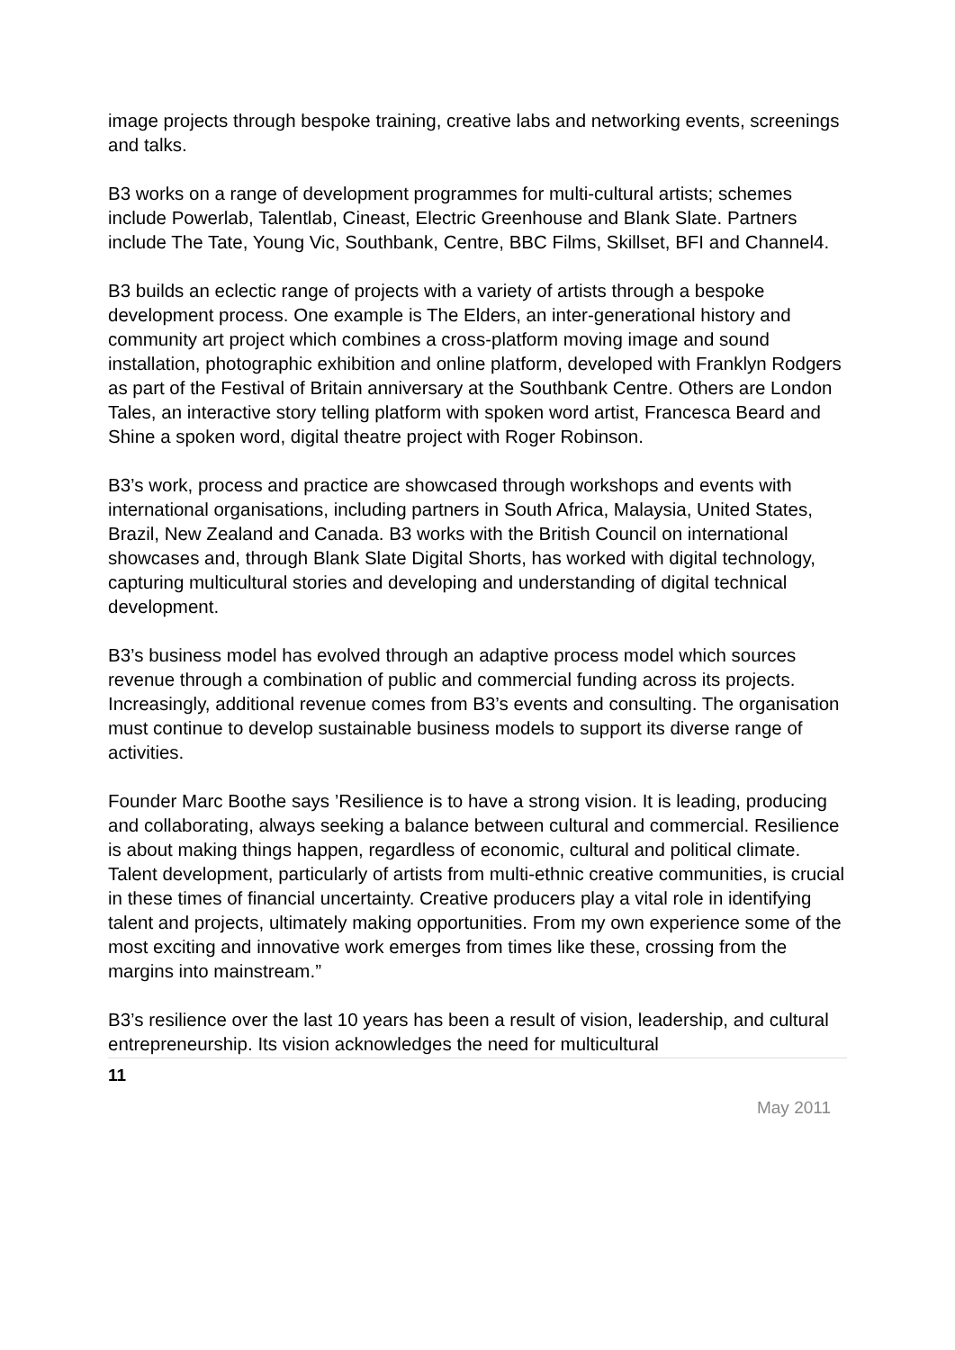image projects through bespoke training, creative labs and networking events, screenings and talks.
B3 works on a range of development programmes for multi-cultural artists; schemes include Powerlab, Talentlab, Cineast, Electric Greenhouse and Blank Slate. Partners include The Tate, Young Vic, Southbank, Centre, BBC Films, Skillset, BFI and Channel4.
B3 builds an eclectic range of projects with a variety of artists through a bespoke development process. One example is The Elders, an inter-generational history and community art project which combines a cross-platform moving image and sound installation, photographic exhibition and online platform, developed with Franklyn Rodgers as part of the Festival of Britain anniversary at the Southbank Centre. Others are London Tales, an interactive story telling platform with spoken word artist, Francesca Beard and Shine a spoken word, digital theatre project with Roger Robinson.
B3’s work, process and practice are showcased through workshops and events with international organisations, including partners in South Africa, Malaysia, United States, Brazil, New Zealand and Canada. B3 works with the British Council on international showcases and, through Blank Slate Digital Shorts, has worked with digital technology, capturing multicultural stories and developing and understanding of digital technical development.
B3’s business model has evolved through an adaptive process model which sources revenue through a combination of public and commercial funding across its projects. Increasingly, additional revenue comes from B3’s events and consulting. The organisation must continue to develop sustainable business models to support its diverse range of activities.
Founder Marc Boothe says ’Resilience is to have a strong vision. It is leading, producing and collaborating, always seeking a balance between cultural and commercial. Resilience is about making things happen, regardless of economic, cultural and political climate. Talent development, particularly of artists from multi-ethnic creative communities, is crucial in these times of financial uncertainty. Creative producers play a vital role in identifying talent and projects, ultimately making opportunities. From my own experience some of the most exciting and innovative work emerges from times like these, crossing from the margins into mainstream.”
B3’s resilience over the last 10 years has been a result of vision, leadership, and cultural entrepreneurship. Its vision acknowledges the need for multicultural
11
May 2011